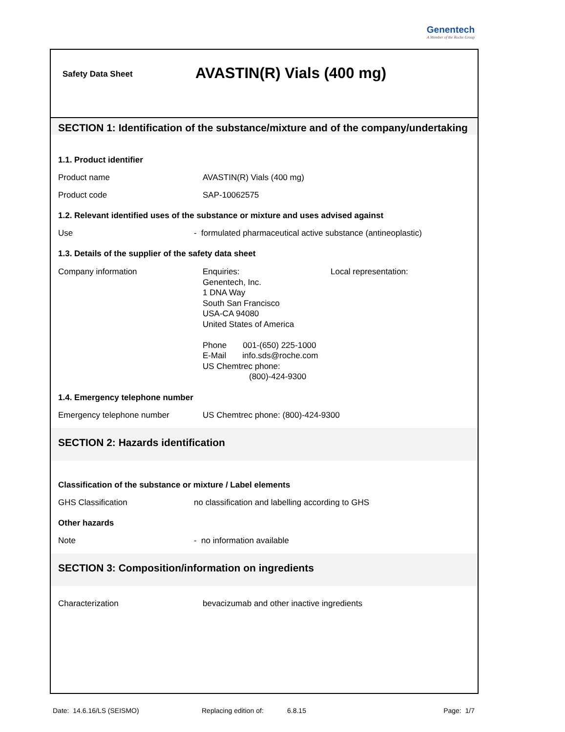Genentech
A Member of the Roche Group
Safety Data Sheet
AVASTIN(R) Vials (400 mg)
SECTION 1: Identification of the substance/mixture and of the company/undertaking
1.1. Product identifier
Product name AVASTIN(R) Vials (400 mg)
Product code SAP-10062575
1.2. Relevant identified uses of the substance or mixture and uses advised against
Use - formulated pharmaceutical active substance (antineoplastic)
1.3. Details of the supplier of the safety data sheet
Company information Enquiries:
Genentech, Inc.
1 DNA Way
South San Francisco
USA-CA 94080
United States of America
Phone 001-(650) 225-1000
E-Mail info.sds@roche.com
US Chemtrec phone:
(800)-424-9300
Local representation:
1.4. Emergency telephone number
Emergency telephone number US Chemtrec phone: (800)-424-9300
SECTION 2: Hazards identification
Classification of the substance or mixture / Label elements
GHS Classification no classification and labelling according to GHS
Other hazards
Note - no information available
SECTION 3: Composition/information on ingredients
Characterization bevacizumab and other inactive ingredients
Date: 14.6.16/LS (SEISMO) Replacing edition of:
6.8.15 Page: 1/7